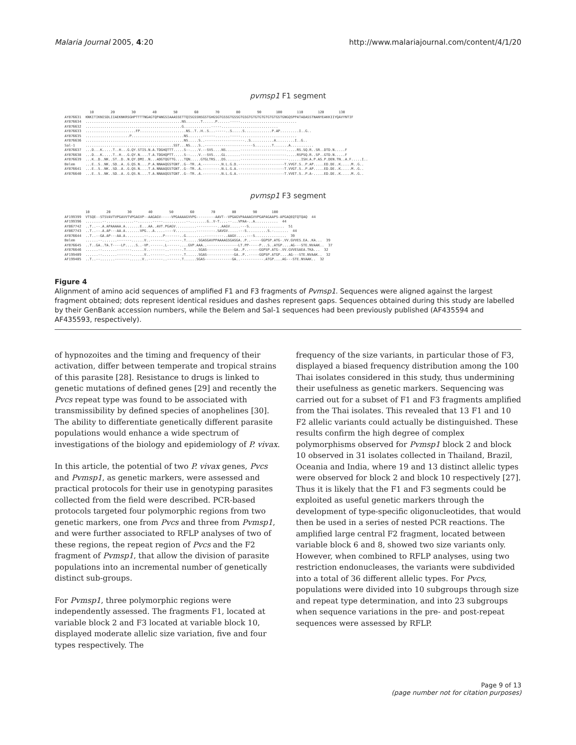Malaria Journal 2005, 4:20 http://www.malariajournal.com/content/4/1/20
pvmsp1 F1 segment
            10        20        30        40        50        60        70        80        90       100       110       120       130
AY876631  KNKITIKNISDLIIAEKNKRSGHPTTTTNGAGTQPANGSIAAASSETTQISGSSNSGSTGHGSGTGSSGTGSSGTGSGTGTGTGTGTGTGTGSTGNGQSPPATADASSTNANYEAKKIIYQAVYNTIF
AY876634  ..............................................NS.......T......P......-----...........................
AY876632  ..............................................G.............-----...........................
AY876633  ........................FP......................NS..T..H..S...-----..S.....S.............P.AP.........I..G..
AY876635  .....................P.........................NS.......------.......-----...........................
AY876636  ...............................................NS.....S..-------------------..S...........A.........I..G..
Sal-1     ..........................................SST...NS....S..-----------------------S........T.......A...........
AY876637  ...D...K.....T..H...G.QY.STIS.N.A.TDGHQTTT.....S--....V.--SVS....NS.......----------------------.....RS.SQ.R..SR..DTD.N.....F
AY876638  ...D...K.....T..H...G.QY.N....T.A.TDGHQPTT.....S--....V.--SVS....GL.......----------------------.....RSPSQ.R..SP..GTD.N.....F
AY876639  ...K..D..NK..ST..D..N.QY.DMI..N...ADGTQGTTG....TQN.....GTGLTRS...DS.......-----------------------......ISH.A.P.AS.P.DEN.TN..A.F.....I..
Belem     ...E..S..NK..SD..A..G.QS.N....P.A.NNAAQGSTGNT..G--TR..A.--------.N.L.G.D.----------------------T.VVGT.S..P.AP.....ED.DE..K.....M..G..
AY876641  ...E..S..NK..SD..A..G.QS.N....T.A.NNAAQGSTGNT..G--TR..A.--------.N.L.G.A.----------------------T.VVGT.S..P.AP.....ED.DE..K.....M..G..
AY876640  ...E..S..NK..SD..A..G.QS.N....T.A.NNAAQGSTGNT..G--TR..A.--------.N.L.G.A.----------------------T.VVET.S..P.A-.....ED.DE..K.....M..G..
pvmsp1 F3 segment
          10        20        30        40        50        60        70        80        90       100
AF199399  VTSQE--STSVAVTVPGAVVTVPGAGVP--AAGAGV-----VPGAAAAGVVPG---------AAVT--VPGAGVPAAAAGVVPGAPAGAAPS-APGAQEQTQTQAQ  44
AF199396  ........--.............--.......-----...........--........G..V-T....--...VPAA-..A...........  44
AY867742  ..T..--.A.APAAAAA.A.......E...AA..AVT.PGAGV..........----------..AAGV.....---S.................  51
AY867743  ..T..--.A.AP---AA.A.......VPG...A.....----V..........---------.SAVGV.....---S..........S.-.......  44
AY876644  ..T..--GA.AP---AA.A.........--.......P-------..G.........---------..AAGV.....---S...............  39
Belem     ......--.......-------......V..-------..------.T......SGASGAVPPAAAAGSGASGA..P..-----GGPSP.ATG-.VV.GVVES.EA..KA...  39
AY876645  ..T..GA..TA.T----LP.....S..-VP.------.L------....GVP.AAA..---------------LT.PP-----P...S..ATGP....AG---STE.NVAAK..  37
AY876646  ......--.......-------......V..-------..------.T......SGAS-------------GA..P..-----GGPSP.ATG-.VV.GVVESAEA.TKA...  32
AF199409  ......--.......-------......V..-------..------.T......SGAS-------------GA..P..-----GGPSP.ATGP....AG---STE.NVAAK..  32
AF199405  ..T..--.......-------......V..-------..------.T......SGAS-------------GA..-----------.ATGP....AG---STE.NVAAK..  32
Figure 4
Alignment of amino acid sequences of amplified F1 and F3 fragments of Pvmsp1. Sequences were aligned against the largest fragment obtained; dots represent identical residues and dashes represent gaps. Sequences obtained during this study are labelled by their GenBank accession numbers, while the Belem and Sal-1 sequences had been previously published (AF435594 and AF435593, respectively).
of hypnozoites and the timing and frequency of their activation, differ between temperate and tropical strains of this parasite [28]. Resistance to drugs is linked to genetic mutations of defined genes [29] and recently the Pvcs repeat type was found to be associated with transmissibility by defined species of anophelines [30]. The ability to differentiate genetically different parasite populations would enhance a wide spectrum of investigations of the biology and epidemiology of P. vivax.
In this article, the potential of two P. vivax genes, Pvcs and Pvmsp1, as genetic markers, were assessed and practical protocols for their use in genotyping parasites collected from the field were described. PCR-based protocols targeted four polymorphic regions from two genetic markers, one from Pvcs and three from Pvmsp1, and were further associated to RFLP analyses of two of these regions, the repeat region of Pvcs and the F2 fragment of Pvmsp1, that allow the division of parasite populations into an incremental number of genetically distinct sub-groups.
For Pvmsp1, three polymorphic regions were independently assessed. The fragments F1, located at variable block 2 and F3 located at variable block 10, displayed moderate allelic size variation, five and four types respectively. The
frequency of the size variants, in particular those of F3, displayed a biased frequency distribution among the 100 Thai isolates considered in this study, thus undermining their usefulness as genetic markers. Sequencing was carried out for a subset of F1 and F3 fragments amplified from the Thai isolates. This revealed that 13 F1 and 10 F2 allelic variants could actually be distinguished. These results confirm the high degree of complex polymorphisms observed for Pvmsp1 block 2 and block 10 observed in 31 isolates collected in Thailand, Brazil, Oceania and India, where 19 and 13 distinct allelic types were observed for block 2 and block 10 respectively [27]. Thus it is likely that the F1 and F3 segments could be exploited as useful genetic markers through the development of type-specific oligonucleotides, that would then be used in a series of nested PCR reactions. The amplified large central F2 fragment, located between variable block 6 and 8, showed two size variants only. However, when combined to RFLP analyses, using two restriction endonucleases, the variants were subdivided into a total of 36 different allelic types. For Pvcs, populations were divided into 10 subgroups through size and repeat type determination, and into 23 subgroups when sequence variations in the pre- and post-repeat sequences were assessed by RFLP.
Page 9 of 13
(page number not for citation purposes)